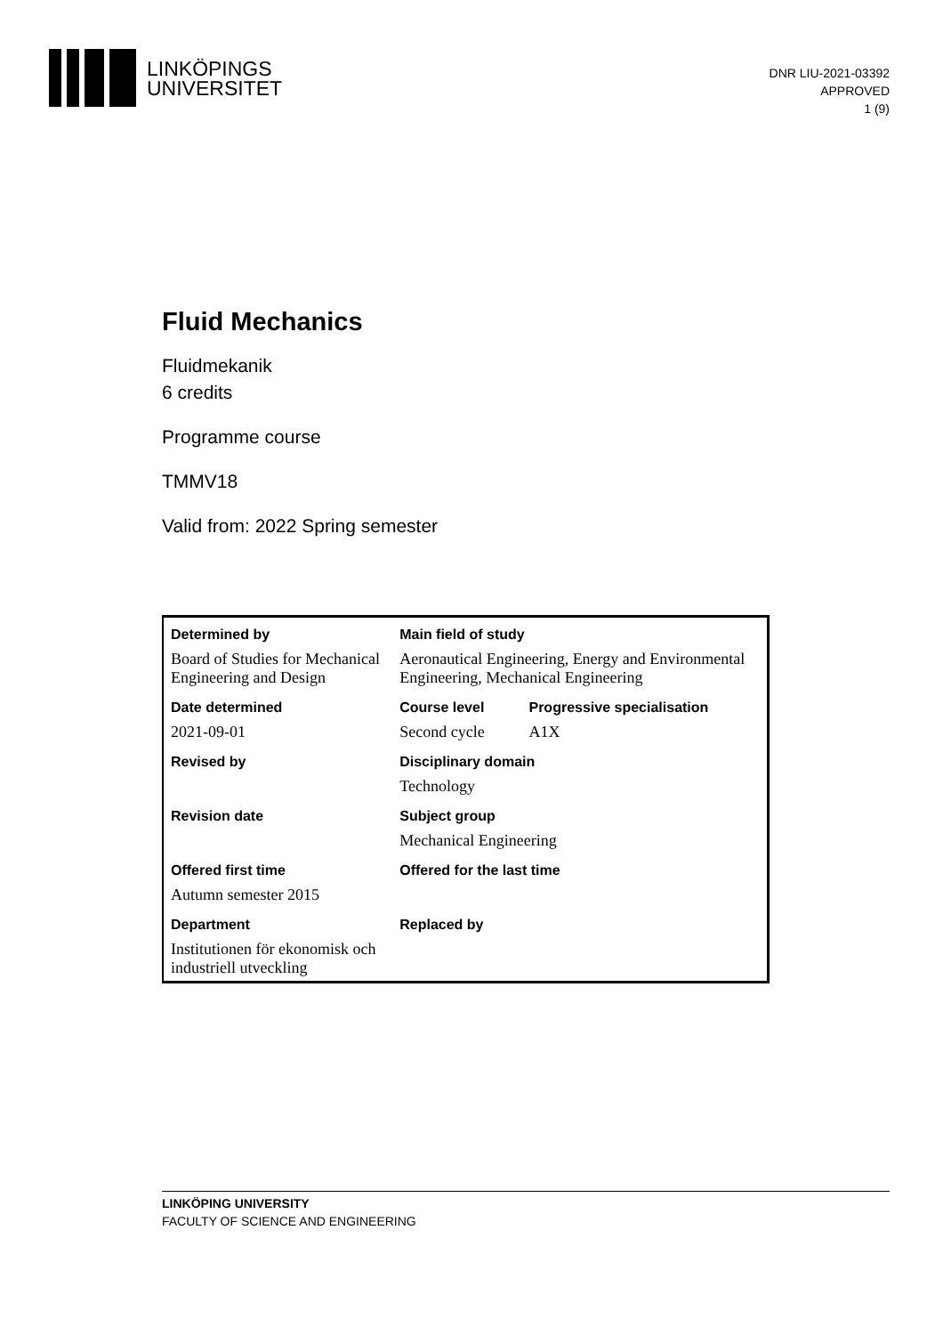LINKÖPINGS
UNIVERSITET
DNR LIU-2021-03392
APPROVED
1 (9)
Fluid Mechanics
Fluidmekanik
6 credits
Programme course
TMMV18
Valid from: 2022 Spring semester
| Determined by | Main field of study | |
| --- | --- | --- |
| Board of Studies for Mechanical Engineering and Design | Aeronautical Engineering, Energy and Environmental Engineering, Mechanical Engineering | |
| Date determined | Course level | Progressive specialisation |
| 2021-09-01 | Second cycle | A1X |
| Revised by | Disciplinary domain | |
| | Technology | |
| Revision date | Subject group | |
| | Mechanical Engineering | |
| Offered first time | Offered for the last time | |
| Autumn semester 2015 | | |
| Department | Replaced by | |
| Institutionen för ekonomisk och industriell utveckling | | |
LINKÖPING UNIVERSITY
FACULTY OF SCIENCE AND ENGINEERING